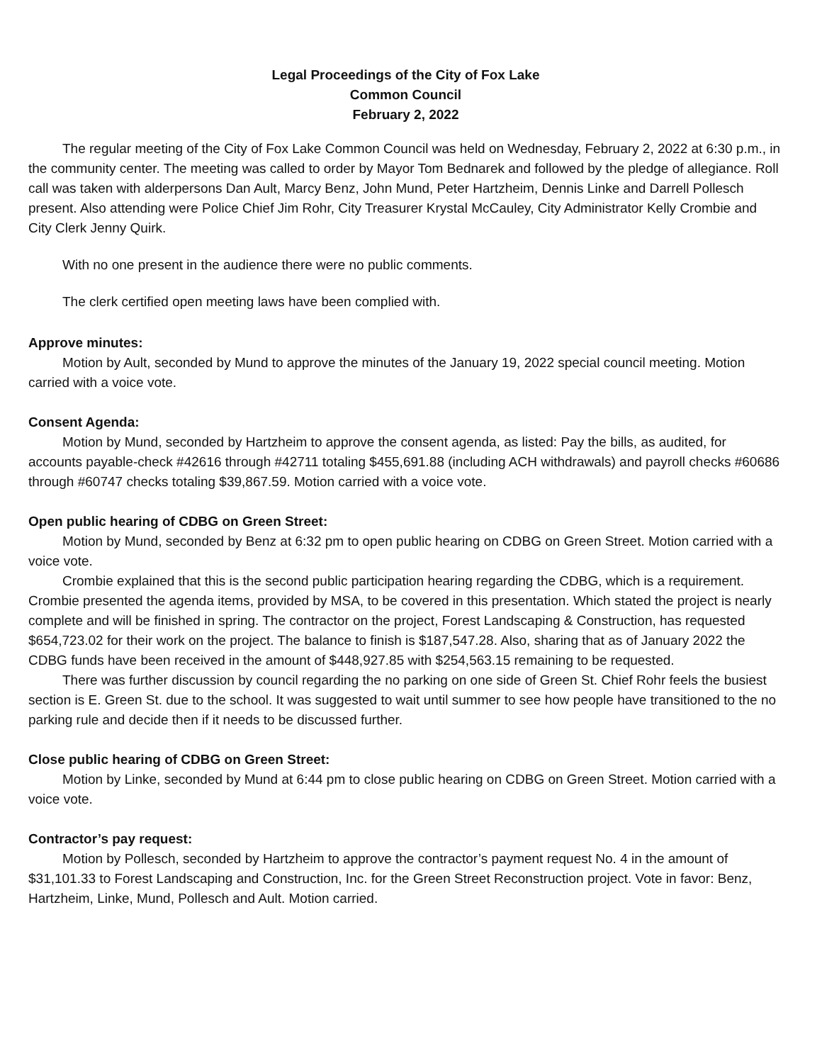Legal Proceedings of the City of Fox Lake
Common Council
February 2, 2022
The regular meeting of the City of Fox Lake Common Council was held on Wednesday, February 2, 2022 at 6:30 p.m., in the community center. The meeting was called to order by Mayor Tom Bednarek and followed by the pledge of allegiance. Roll call was taken with alderpersons Dan Ault, Marcy Benz, John Mund, Peter Hartzheim, Dennis Linke and Darrell Pollesch present. Also attending were Police Chief Jim Rohr, City Treasurer Krystal McCauley, City Administrator Kelly Crombie and City Clerk Jenny Quirk.
With no one present in the audience there were no public comments.
The clerk certified open meeting laws have been complied with.
Approve minutes:
Motion by Ault, seconded by Mund to approve the minutes of the January 19, 2022 special council meeting. Motion carried with a voice vote.
Consent Agenda:
Motion by Mund, seconded by Hartzheim to approve the consent agenda, as listed: Pay the bills, as audited, for accounts payable-check #42616 through #42711 totaling $455,691.88 (including ACH withdrawals) and payroll checks #60686 through #60747 checks totaling $39,867.59. Motion carried with a voice vote.
Open public hearing of CDBG on Green Street:
Motion by Mund, seconded by Benz at 6:32 pm to open public hearing on CDBG on Green Street. Motion carried with a voice vote.
Crombie explained that this is the second public participation hearing regarding the CDBG, which is a requirement. Crombie presented the agenda items, provided by MSA, to be covered in this presentation. Which stated the project is nearly complete and will be finished in spring. The contractor on the project, Forest Landscaping & Construction, has requested $654,723.02 for their work on the project. The balance to finish is $187,547.28. Also, sharing that as of January 2022 the CDBG funds have been received in the amount of $448,927.85 with $254,563.15 remaining to be requested.
There was further discussion by council regarding the no parking on one side of Green St. Chief Rohr feels the busiest section is E. Green St. due to the school. It was suggested to wait until summer to see how people have transitioned to the no parking rule and decide then if it needs to be discussed further.
Close public hearing of CDBG on Green Street:
Motion by Linke, seconded by Mund at 6:44 pm to close public hearing on CDBG on Green Street. Motion carried with a voice vote.
Contractor’s pay request:
Motion by Pollesch, seconded by Hartzheim to approve the contractor’s payment request No. 4 in the amount of $31,101.33 to Forest Landscaping and Construction, Inc. for the Green Street Reconstruction project. Vote in favor: Benz, Hartzheim, Linke, Mund, Pollesch and Ault. Motion carried.